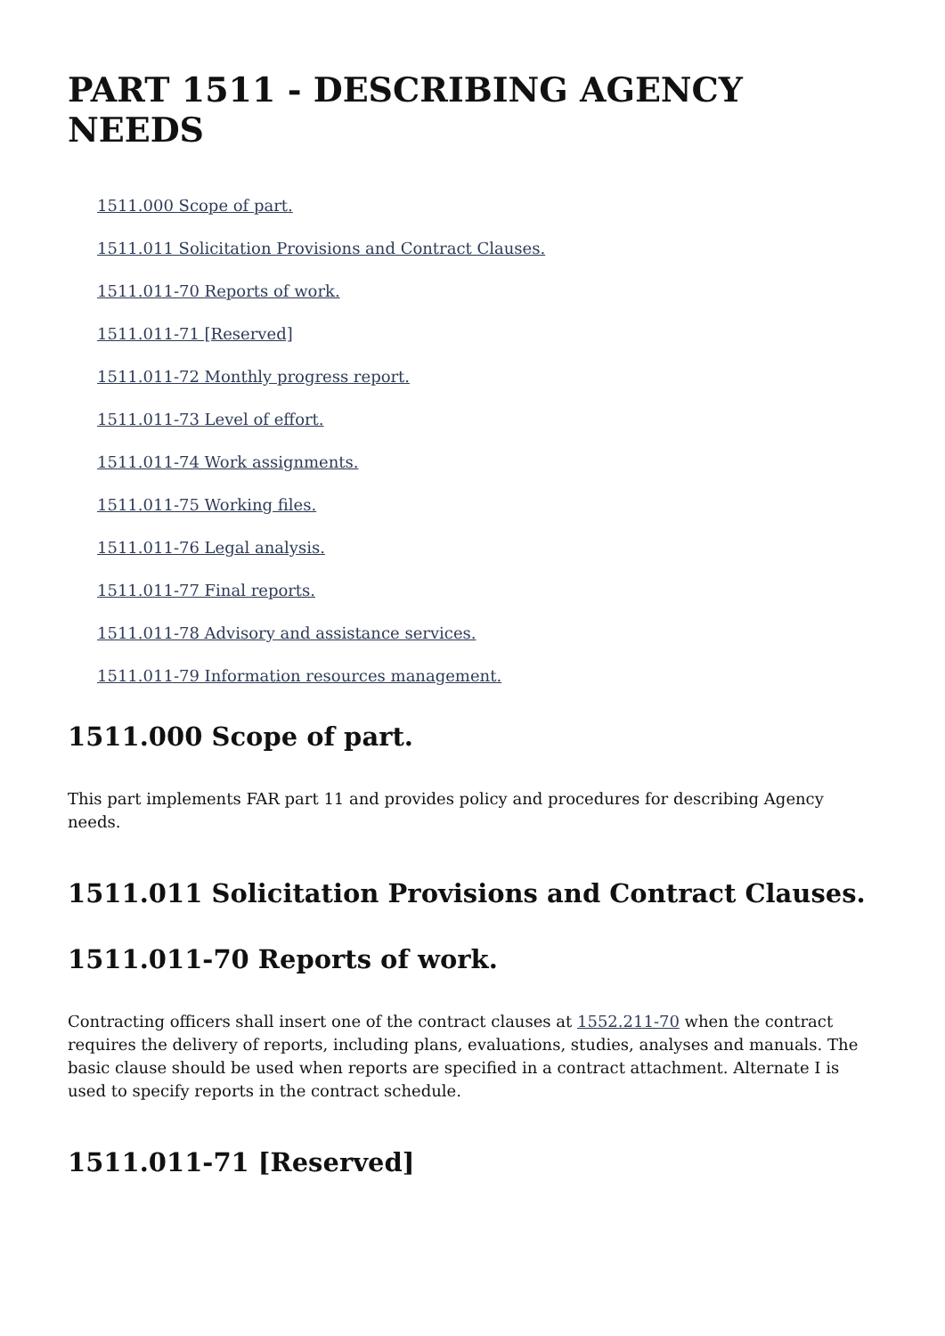PART 1511 - DESCRIBING AGENCY NEEDS
1511.000 Scope of part.
1511.011 Solicitation Provisions and Contract Clauses.
1511.011-70 Reports of work.
1511.011-71 [Reserved]
1511.011-72 Monthly progress report.
1511.011-73 Level of effort.
1511.011-74 Work assignments.
1511.011-75 Working files.
1511.011-76 Legal analysis.
1511.011-77 Final reports.
1511.011-78 Advisory and assistance services.
1511.011-79 Information resources management.
1511.000 Scope of part.
This part implements FAR part 11 and provides policy and procedures for describing Agency needs.
1511.011 Solicitation Provisions and Contract Clauses.
1511.011-70 Reports of work.
Contracting officers shall insert one of the contract clauses at 1552.211-70 when the contract requires the delivery of reports, including plans, evaluations, studies, analyses and manuals. The basic clause should be used when reports are specified in a contract attachment. Alternate I is used to specify reports in the contract schedule.
1511.011-71 [Reserved]